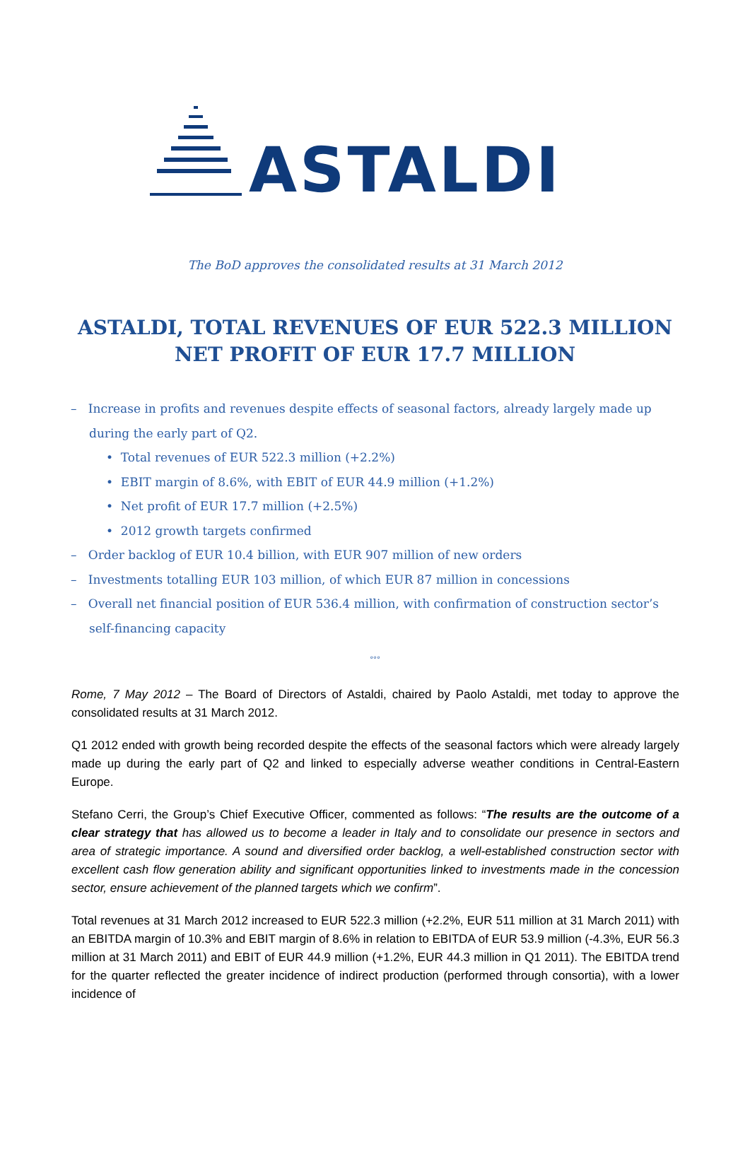ASTALDI
The BoD approves the consolidated results at 31 March 2012
ASTALDI, TOTAL REVENUES OF EUR 522.3 MILLION
NET PROFIT OF EUR 17.7 MILLION
– Increase in profits and revenues despite effects of seasonal factors, already largely made up during the early part of Q2.
• Total revenues of EUR 522.3 million (+2.2%)
• EBIT margin of 8.6%, with EBIT of EUR 44.9 million (+1.2%)
• Net profit of EUR 17.7 million (+2.5%)
• 2012 growth targets confirmed
– Order backlog of EUR 10.4 billion, with EUR 907 million of new orders
– Investments totalling EUR 103 million, of which EUR 87 million in concessions
– Overall net financial position of EUR 536.4 million, with confirmation of construction sector’s self-financing capacity
°°°
Rome, 7 May 2012 – The Board of Directors of Astaldi, chaired by Paolo Astaldi, met today to approve the consolidated results at 31 March 2012.
Q1 2012 ended with growth being recorded despite the effects of the seasonal factors which were already largely made up during the early part of Q2 and linked to especially adverse weather conditions in Central-Eastern Europe.
Stefano Cerri, the Group’s Chief Executive Officer, commented as follows: “The results are the outcome of a clear strategy that has allowed us to become a leader in Italy and to consolidate our presence in sectors and area of strategic importance. A sound and diversified order backlog, a well-established construction sector with excellent cash flow generation ability and significant opportunities linked to investments made in the concession sector, ensure achievement of the planned targets which we confirm”.
Total revenues at 31 March 2012 increased to EUR 522.3 million (+2.2%, EUR 511 million at 31 March 2011) with an EBITDA margin of 10.3% and EBIT margin of 8.6% in relation to EBITDA of EUR 53.9 million (-4.3%, EUR 56.3 million at 31 March 2011) and EBIT of EUR 44.9 million (+1.2%, EUR 44.3 million in Q1 2011). The EBITDA trend for the quarter reflected the greater incidence of indirect production (performed through consortia), with a lower incidence of